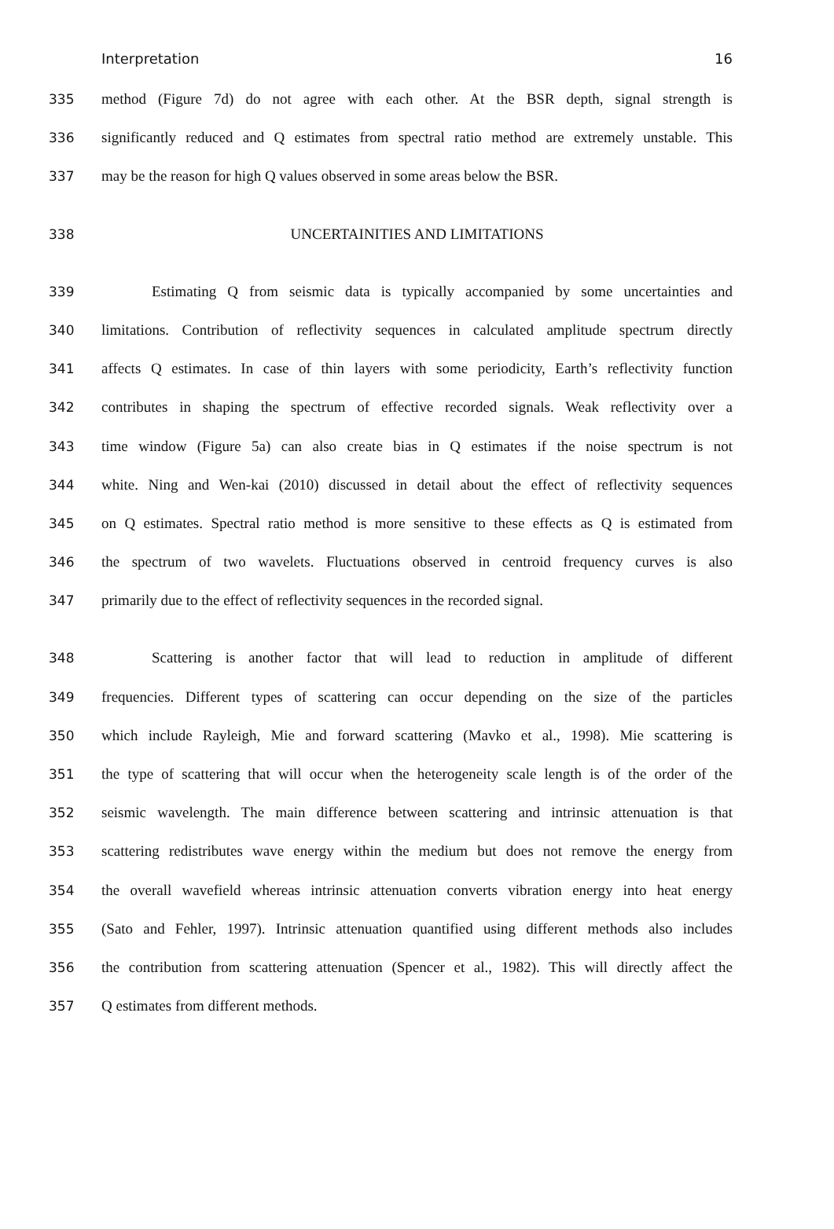Interpretation 16
335 method (Figure 7d) do not agree with each other. At the BSR depth, signal strength is
336 significantly reduced and Q estimates from spectral ratio method are extremely unstable. This
337 may be the reason for high Q values observed in some areas below the BSR.
338 UNCERTAINITIES AND LIMITATIONS
339 Estimating Q from seismic data is typically accompanied by some uncertainties and
340 limitations. Contribution of reflectivity sequences in calculated amplitude spectrum directly
341 affects Q estimates. In case of thin layers with some periodicity, Earth’s reflectivity function
342 contributes in shaping the spectrum of effective recorded signals. Weak reflectivity over a
343 time window (Figure 5a) can also create bias in Q estimates if the noise spectrum is not
344 white. Ning and Wen-kai (2010) discussed in detail about the effect of reflectivity sequences
345 on Q estimates. Spectral ratio method is more sensitive to these effects as Q is estimated from
346 the spectrum of two wavelets. Fluctuations observed in centroid frequency curves is also
347 primarily due to the effect of reflectivity sequences in the recorded signal.
348 Scattering is another factor that will lead to reduction in amplitude of different
349 frequencies. Different types of scattering can occur depending on the size of the particles
350 which include Rayleigh, Mie and forward scattering (Mavko et al., 1998). Mie scattering is
351 the type of scattering that will occur when the heterogeneity scale length is of the order of the
352 seismic wavelength. The main difference between scattering and intrinsic attenuation is that
353 scattering redistributes wave energy within the medium but does not remove the energy from
354 the overall wavefield whereas intrinsic attenuation converts vibration energy into heat energy
355 (Sato and Fehler, 1997). Intrinsic attenuation quantified using different methods also includes
356 the contribution from scattering attenuation (Spencer et al., 1982). This will directly affect the
357 Q estimates from different methods.